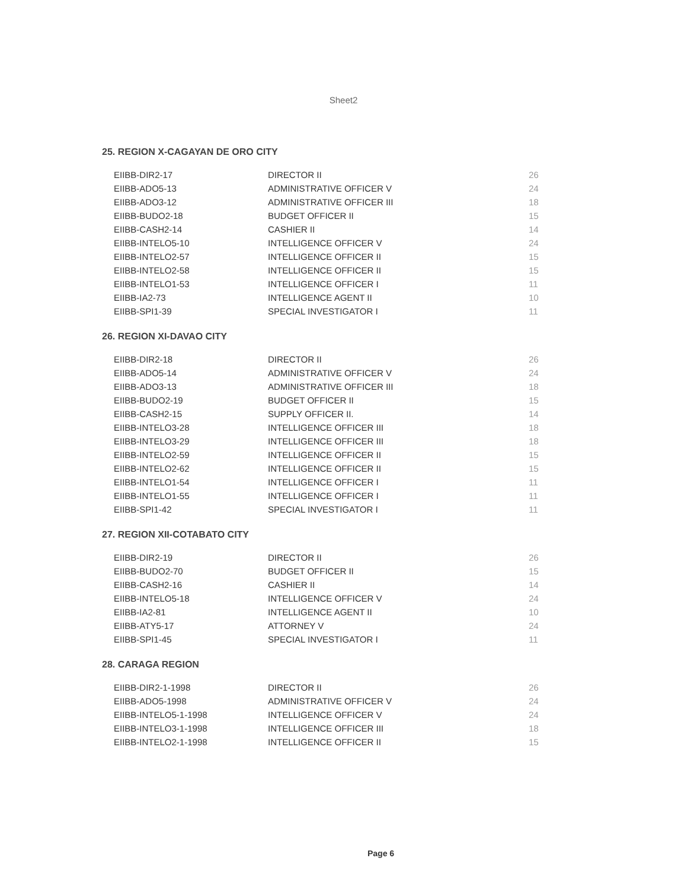Sheet2
25. REGION X-CAGAYAN DE ORO CITY
| EIIBB-DIR2-17 | DIRECTOR II | 26 |
| EIIBB-ADO5-13 | ADMINISTRATIVE OFFICER V | 24 |
| EIIBB-ADO3-12 | ADMINISTRATIVE OFFICER III | 18 |
| EIIBB-BUDO2-18 | BUDGET OFFICER II | 15 |
| EIIBB-CASH2-14 | CASHIER II | 14 |
| EIIBB-INTELO5-10 | INTELLIGENCE OFFICER V | 24 |
| EIIBB-INTELO2-57 | INTELLIGENCE OFFICER II | 15 |
| EIIBB-INTELO2-58 | INTELLIGENCE OFFICER II | 15 |
| EIIBB-INTELO1-53 | INTELLIGENCE OFFICER I | 11 |
| EIIBB-IA2-73 | INTELLIGENCE AGENT II | 10 |
| EIIBB-SPI1-39 | SPECIAL INVESTIGATOR I | 11 |
26. REGION XI-DAVAO CITY
| EIIBB-DIR2-18 | DIRECTOR II | 26 |
| EIIBB-ADO5-14 | ADMINISTRATIVE OFFICER V | 24 |
| EIIBB-ADO3-13 | ADMINISTRATIVE OFFICER III | 18 |
| EIIBB-BUDO2-19 | BUDGET OFFICER II | 15 |
| EIIBB-CASH2-15 | SUPPLY OFFICER II. | 14 |
| EIIBB-INTELO3-28 | INTELLIGENCE OFFICER III | 18 |
| EIIBB-INTELO3-29 | INTELLIGENCE OFFICER III | 18 |
| EIIBB-INTELO2-59 | INTELLIGENCE OFFICER II | 15 |
| EIIBB-INTELO2-62 | INTELLIGENCE OFFICER II | 15 |
| EIIBB-INTELO1-54 | INTELLIGENCE OFFICER I | 11 |
| EIIBB-INTELO1-55 | INTELLIGENCE OFFICER I | 11 |
| EIIBB-SPI1-42 | SPECIAL INVESTIGATOR I | 11 |
27. REGION XII-COTABATO CITY
| EIIBB-DIR2-19 | DIRECTOR II | 26 |
| EIIBB-BUDO2-70 | BUDGET OFFICER II | 15 |
| EIIBB-CASH2-16 | CASHIER II | 14 |
| EIIBB-INTELO5-18 | INTELLIGENCE OFFICER V | 24 |
| EIIBB-IA2-81 | INTELLIGENCE AGENT II | 10 |
| EIIBB-ATY5-17 | ATTORNEY V | 24 |
| EIIBB-SPI1-45 | SPECIAL INVESTIGATOR I | 11 |
28. CARAGA REGION
| EIIBB-DIR2-1-1998 | DIRECTOR II | 26 |
| EIIBB-ADO5-1998 | ADMINISTRATIVE OFFICER V | 24 |
| EIIBB-INTELO5-1-1998 | INTELLIGENCE OFFICER V | 24 |
| EIIBB-INTELO3-1-1998 | INTELLIGENCE OFFICER III | 18 |
| EIIBB-INTELO2-1-1998 | INTELLIGENCE OFFICER II | 15 |
Page 6